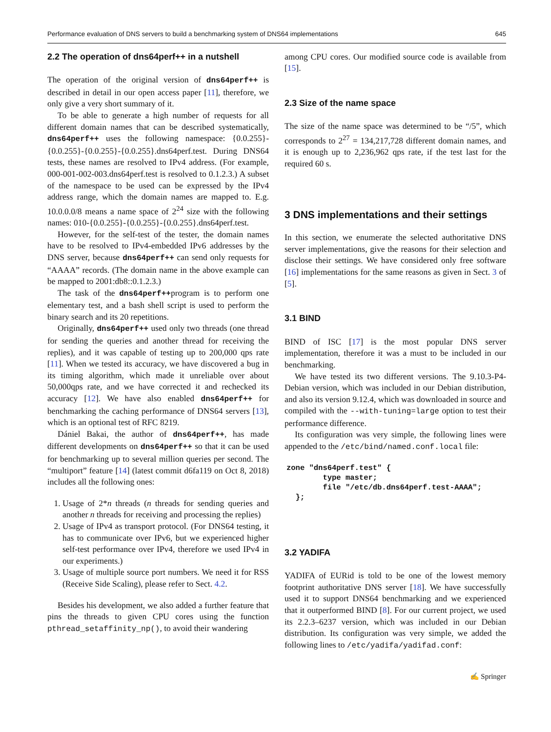Performance evaluation of DNS servers to build a benchmarking system of DNS64 implementations 645
2.2 The operation of dns64perf++ in a nutshell
The operation of the original version of dns64perf++ is described in detail in our open access paper [11], therefore, we only give a very short summary of it.
To be able to generate a high number of requests for all different domain names that can be described systematically, dns64perf++ uses the following namespace: {0.0.255}-{0.0.255}-{0.0.255}-{0.0.255}.dns64perf.test. During DNS64 tests, these names are resolved to IPv4 address. (For example, 000-001-002-003.dns64perf.test is resolved to 0.1.2.3.) A subset of the namespace to be used can be expressed by the IPv4 address range, which the domain names are mapped to. E.g. 10.0.0.0/8 means a name space of 2<sup>24</sup> size with the following names: 010-{0.0.255}-{0.0.255}-{0.0.255}.dns64perf.test.
However, for the self-test of the tester, the domain names have to be resolved to IPv4-embedded IPv6 addresses by the DNS server, because dns64perf++ can send only requests for “AAAA” records. (The domain name in the above example can be mapped to 2001:db8::0.1.2.3.)
The task of the dns64perf++program is to perform one elementary test, and a bash shell script is used to perform the binary search and its 20 repetitions.
Originally, dns64perf++ used only two threads (one thread for sending the queries and another thread for receiving the replies), and it was capable of testing up to 200,000 qps rate [11]. When we tested its accuracy, we have discovered a bug in its timing algorithm, which made it unreliable over about 50,000qps rate, and we have corrected it and rechecked its accuracy [12]. We have also enabled dns64perf++ for benchmarking the caching performance of DNS64 servers [13], which is an optional test of RFC 8219.
Dániel Bakai, the author of dns64perf++, has made different developments on dns64perf++ so that it can be used for benchmarking up to several million queries per second. The “multiport” feature [14] (latest commit d6fa119 on Oct 8, 2018) includes all the following ones:
1. Usage of 2*n threads (n threads for sending queries and another n threads for receiving and processing the replies)
2. Usage of IPv4 as transport protocol. (For DNS64 testing, it has to communicate over IPv6, but we experienced higher self-test performance over IPv4, therefore we used IPv4 in our experiments.)
3. Usage of multiple source port numbers. We need it for RSS (Receive Side Scaling), please refer to Sect. 4.2.
Besides his development, we also added a further feature that pins the threads to given CPU cores using the function pthread_setaffinity_np(), to avoid their wandering
among CPU cores. Our modified source code is available from [15].
2.3 Size of the name space
The size of the name space was determined to be “/5”, which corresponds to 2<sup>27</sup> = 134,217,728 different domain names, and it is enough up to 2,236,962 qps rate, if the test last for the required 60 s.
3 DNS implementations and their settings
In this section, we enumerate the selected authoritative DNS server implementations, give the reasons for their selection and disclose their settings. We have considered only free software [16] implementations for the same reasons as given in Sect. 3 of [5].
3.1 BIND
BIND of ISC [17] is the most popular DNS server implementation, therefore it was a must to be included in our benchmarking.
We have tested its two different versions. The 9.10.3-P4-Debian version, which was included in our Debian distribution, and also its version 9.12.4, which was downloaded in source and compiled with the --with-tuning=large option to test their performance difference.
Its configuration was very simple, the following lines were appended to the /etc/bind/named.conf.local file:
zone "dns64perf.test" {
        type master;
        file "/etc/db.dns64perf.test-AAAA";
  };
3.2 YADIFA
YADIFA of EURid is told to be one of the lowest memory footprint authoritative DNS server [18]. We have successfully used it to support DNS64 benchmarking and we experienced that it outperformed BIND [8]. For our current project, we used its 2.2.3–6237 version, which was included in our Debian distribution. Its configuration was very simple, we added the following lines to /etc/yadifa/yadifad.conf:
✍ Springer